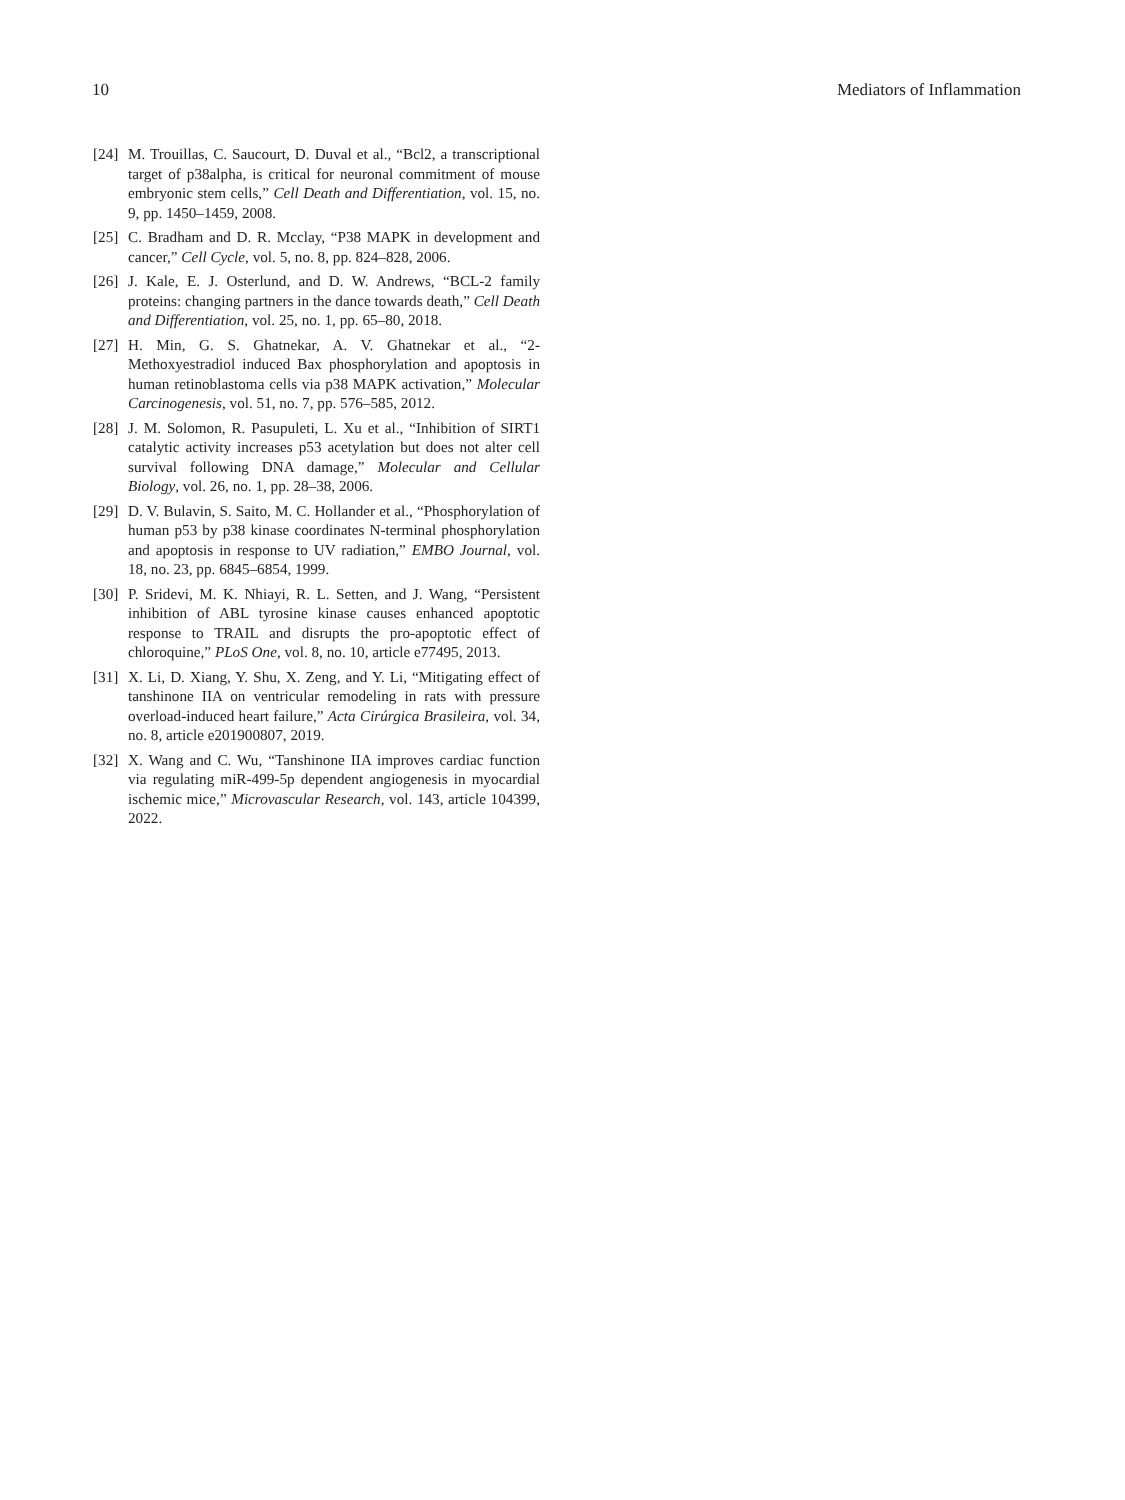10 Mediators of Inflammation
[24] M. Trouillas, C. Saucourt, D. Duval et al., “Bcl2, a transcriptional target of p38alpha, is critical for neuronal commitment of mouse embryonic stem cells,” Cell Death and Differentiation, vol. 15, no. 9, pp. 1450–1459, 2008.
[25] C. Bradham and D. R. Mcclay, “P38 MAPK in development and cancer,” Cell Cycle, vol. 5, no. 8, pp. 824–828, 2006.
[26] J. Kale, E. J. Osterlund, and D. W. Andrews, “BCL-2 family proteins: changing partners in the dance towards death,” Cell Death and Differentiation, vol. 25, no. 1, pp. 65–80, 2018.
[27] H. Min, G. S. Ghatnekar, A. V. Ghatnekar et al., “2-Methoxyestradiol induced Bax phosphorylation and apoptosis in human retinoblastoma cells via p38 MAPK activation,” Molecular Carcinogenesis, vol. 51, no. 7, pp. 576–585, 2012.
[28] J. M. Solomon, R. Pasupuleti, L. Xu et al., “Inhibition of SIRT1 catalytic activity increases p53 acetylation but does not alter cell survival following DNA damage,” Molecular and Cellular Biology, vol. 26, no. 1, pp. 28–38, 2006.
[29] D. V. Bulavin, S. Saito, M. C. Hollander et al., “Phosphorylation of human p53 by p38 kinase coordinates N-terminal phosphorylation and apoptosis in response to UV radiation,” EMBO Journal, vol. 18, no. 23, pp. 6845–6854, 1999.
[30] P. Sridevi, M. K. Nhiayi, R. L. Setten, and J. Wang, “Persistent inhibition of ABL tyrosine kinase causes enhanced apoptotic response to TRAIL and disrupts the pro-apoptotic effect of chloroquine,” PLoS One, vol. 8, no. 10, article e77495, 2013.
[31] X. Li, D. Xiang, Y. Shu, X. Zeng, and Y. Li, “Mitigating effect of tanshinone IIA on ventricular remodeling in rats with pressure overload-induced heart failure,” Acta Cirúrgica Brasileira, vol. 34, no. 8, article e201900807, 2019.
[32] X. Wang and C. Wu, “Tanshinone IIA improves cardiac function via regulating miR-499-5p dependent angiogenesis in myocardial ischemic mice,” Microvascular Research, vol. 143, article 104399, 2022.